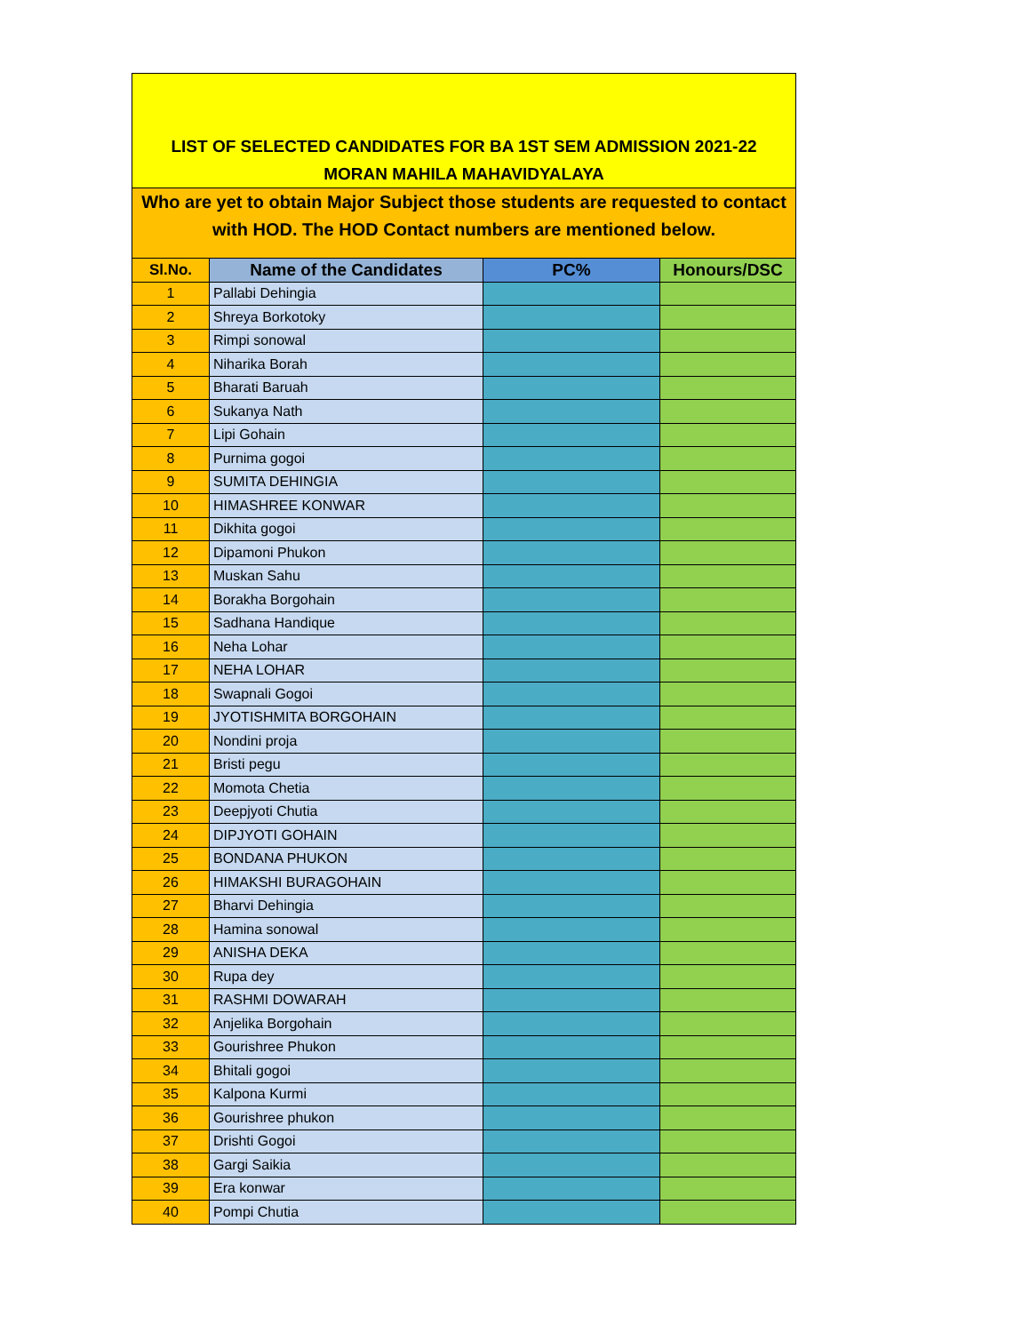| LIST OF SELECTED CANDIDATES FOR BA 1ST SEM ADMISSION 2021-22 MORAN MAHILA MAHAVIDYALAYA | | | |
| Who are yet to obtain Major Subject those students are requested to contact with HOD. The HOD Contact numbers are mentioned below. | | | |
| Sl.No. | Name of the Candidates | PC% | Honours/DSC |
| 1 | Pallabi Dehingia | | |
| 2 | Shreya Borkotoky | | |
| 3 | Rimpi sonowal | | |
| 4 | Niharika Borah | | |
| 5 | Bharati Baruah | | |
| 6 | Sukanya Nath | | |
| 7 | Lipi Gohain | | |
| 8 | Purnima gogoi | | |
| 9 | SUMITA DEHINGIA | | |
| 10 | HIMASHREE KONWAR | | |
| 11 | Dikhita gogoi | | |
| 12 | Dipamoni Phukon | | |
| 13 | Muskan Sahu | | |
| 14 | Borakha Borgohain | | |
| 15 | Sadhana Handique | | |
| 16 | Neha Lohar | | |
| 17 | NEHA LOHAR | | |
| 18 | Swapnali Gogoi | | |
| 19 | JYOTISHMITA BORGOHAIN | | |
| 20 | Nondini proja | | |
| 21 | Bristi pegu | | |
| 22 | Momota Chetia | | |
| 23 | Deepjyoti Chutia | | |
| 24 | DIPJYOTI GOHAIN | | |
| 25 | BONDANA PHUKON | | |
| 26 | HIMAKSHI BURAGOHAIN | | |
| 27 | Bharvi Dehingia | | |
| 28 | Hamina sonowal | | |
| 29 | ANISHA DEKA | | |
| 30 | Rupa dey | | |
| 31 | RASHMI DOWARAH | | |
| 32 | Anjelika Borgohain | | |
| 33 | Gourishree Phukon | | |
| 34 | Bhitali gogoi | | |
| 35 | Kalpona Kurmi | | |
| 36 | Gourishree phukon | | |
| 37 | Drishti Gogoi | | |
| 38 | Gargi Saikia | | |
| 39 | Era konwar | | |
| 40 | Pompi Chutia | | |